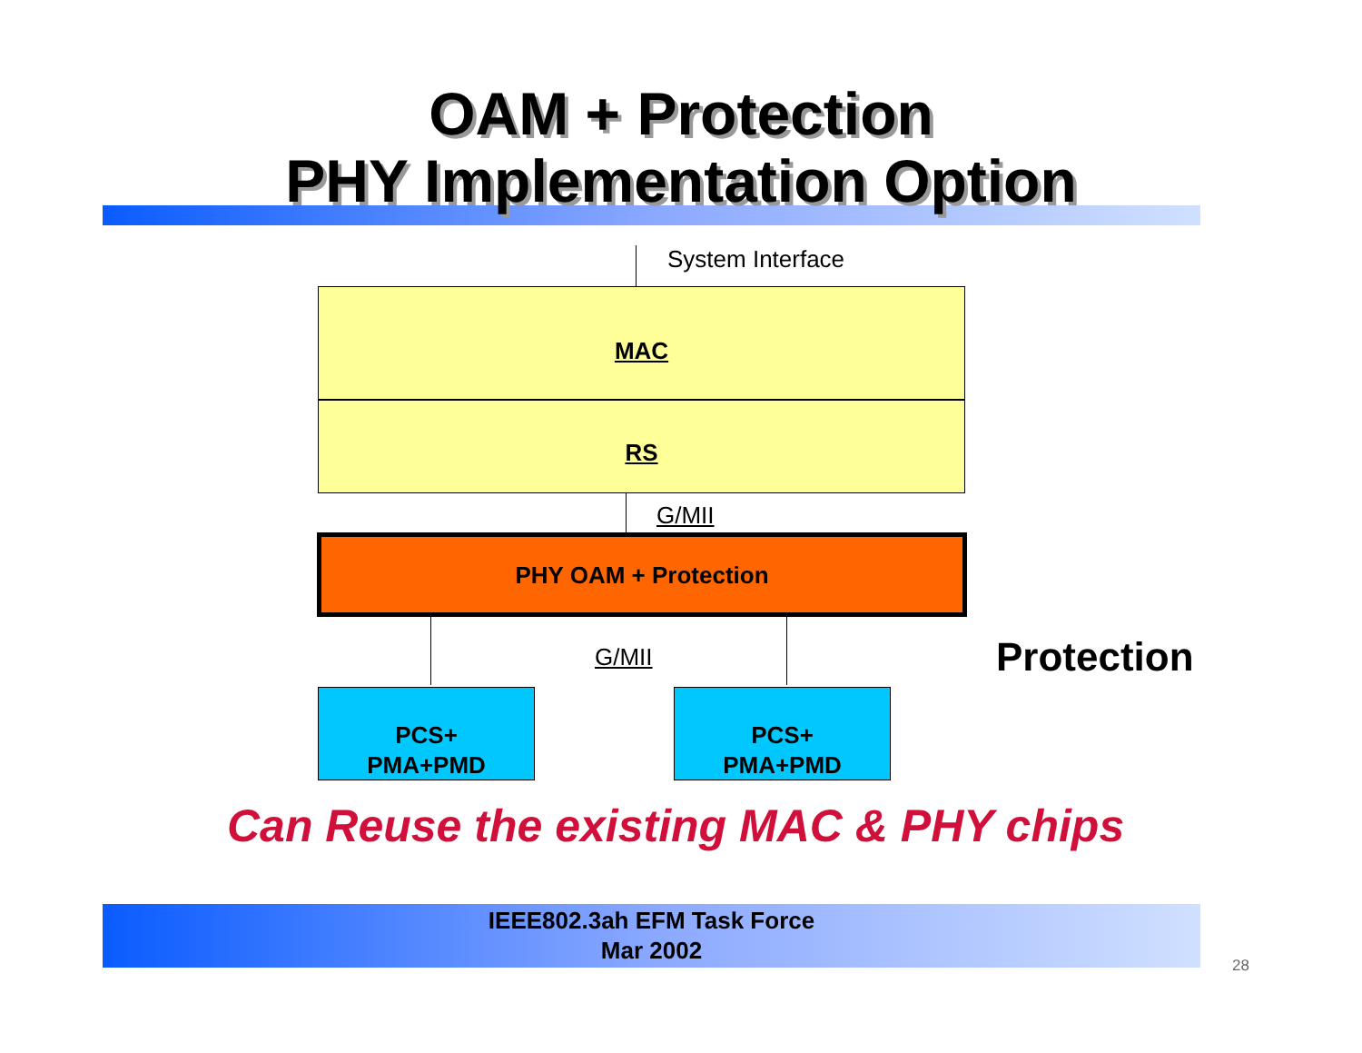OAM + Protection
PHY Implementation Option
System Interface
MAC
RS
G/MII
PHY OAM + Protection
G/MII Protection
PCS+
PMA+PMD
PCS+
PMA+PMD
Can Reuse the existing MAC & PHY chips
IEEE802.3ah EFM Task Force
Mar 2002
28